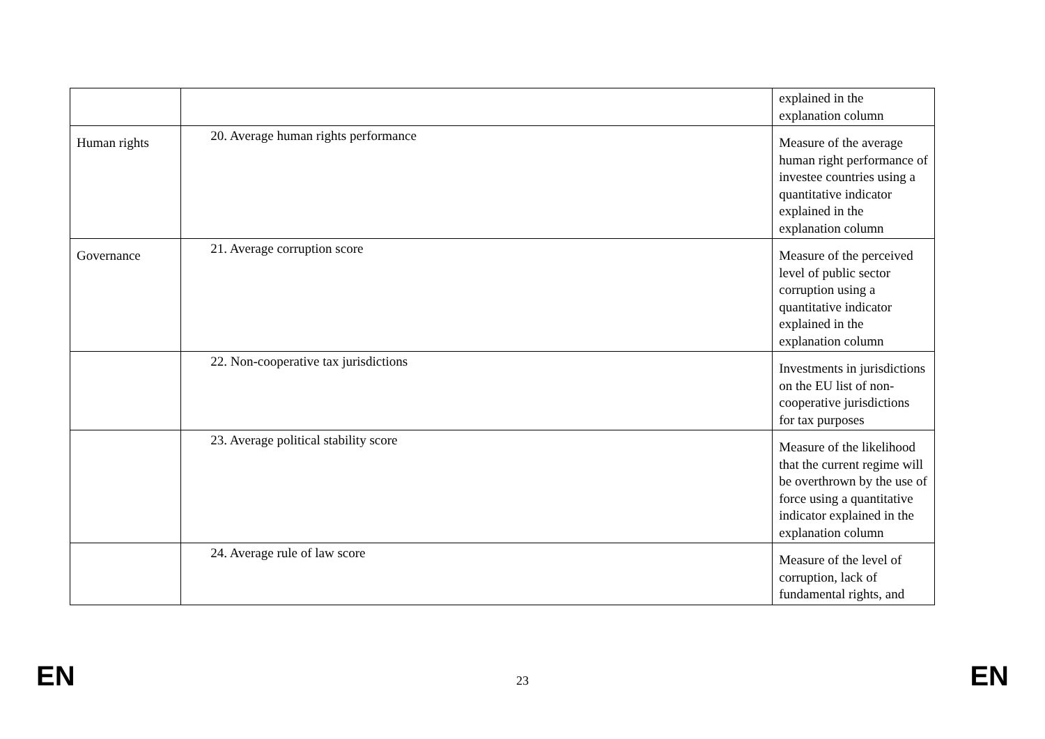| | | explained in the explanation column |
| Human rights | 20. Average human rights performance | Measure of the average human right performance of investee countries using a quantitative indicator explained in the explanation column |
| Governance | 21. Average corruption score | Measure of the perceived level of public sector corruption using a quantitative indicator explained in the explanation column |
| | 22. Non-cooperative tax jurisdictions | Investments in jurisdictions on the EU list of non-cooperative jurisdictions for tax purposes |
| | 23. Average political stability score | Measure of the likelihood that the current regime will be overthrown by the use of force using a quantitative indicator explained in the explanation column |
| | 24. Average rule of law score | Measure of the level of corruption, lack of fundamental rights, and |
EN 23 EN